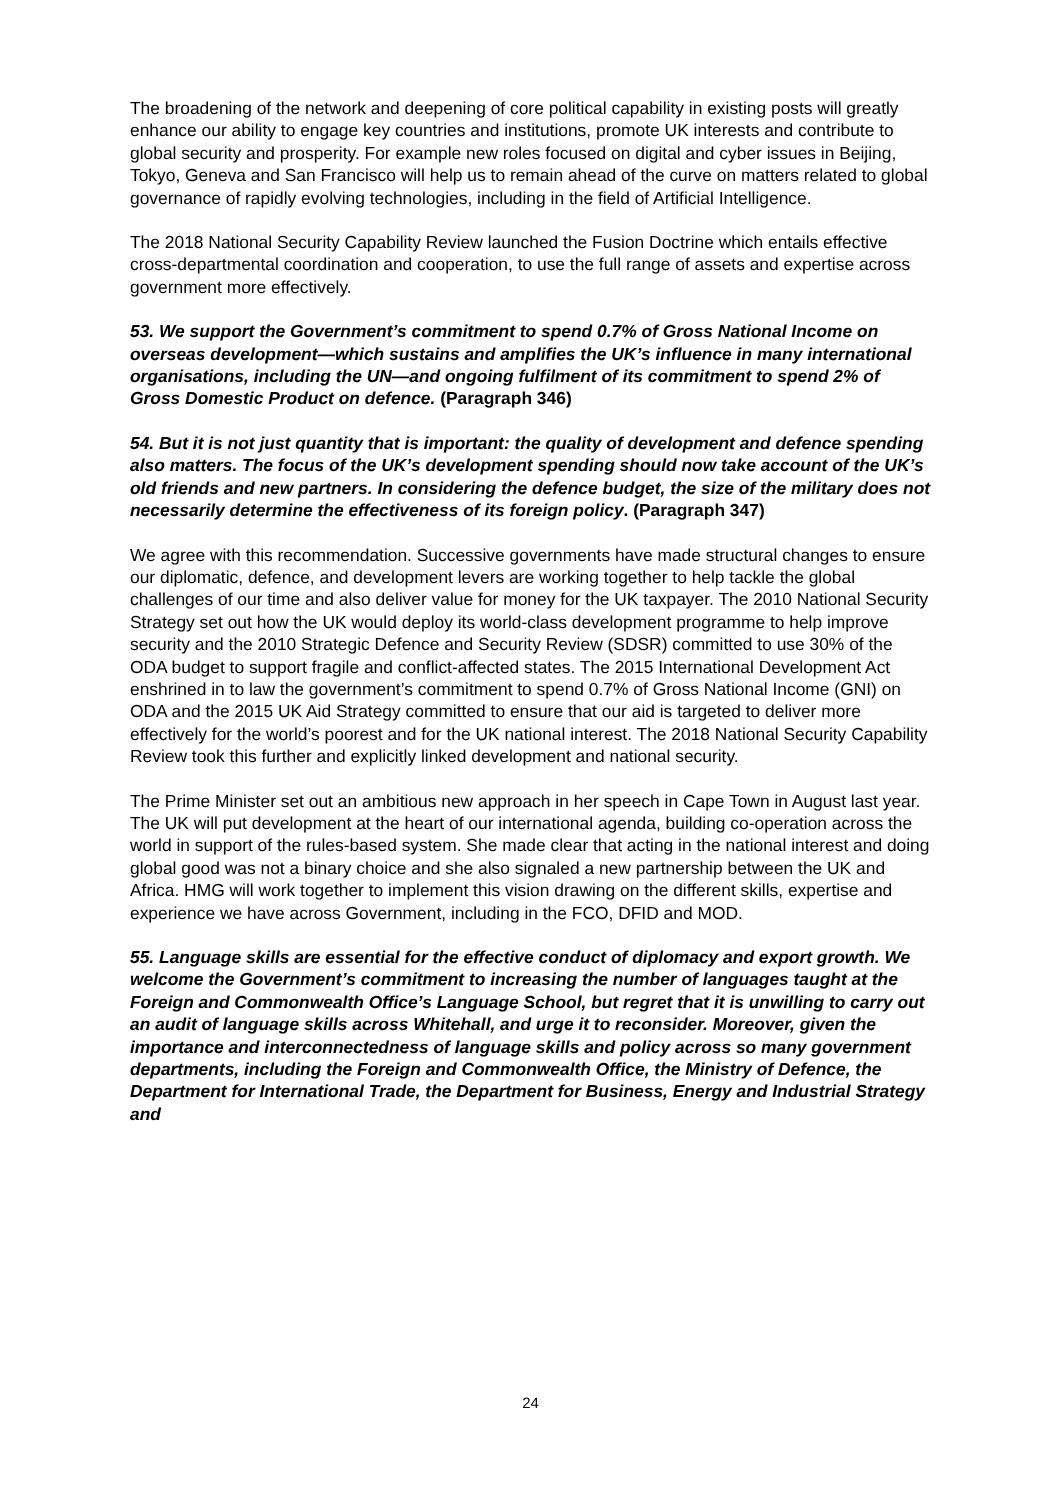The broadening of the network and deepening of core political capability in existing posts will greatly enhance our ability to engage key countries and institutions, promote UK interests and contribute to global security and prosperity. For example new roles focused on digital and cyber issues in Beijing, Tokyo, Geneva and San Francisco will help us to remain ahead of the curve on matters related to global governance of rapidly evolving technologies, including in the field of Artificial Intelligence.
The 2018 National Security Capability Review launched the Fusion Doctrine which entails effective cross-departmental coordination and cooperation, to use the full range of assets and expertise across government more effectively.
53. We support the Government’s commitment to spend 0.7% of Gross National Income on overseas development—which sustains and amplifies the UK’s influence in many international organisations, including the UN—and ongoing fulfilment of its commitment to spend 2% of Gross Domestic Product on defence. (Paragraph 346)
54. But it is not just quantity that is important: the quality of development and defence spending also matters. The focus of the UK’s development spending should now take account of the UK’s old friends and new partners. In considering the defence budget, the size of the military does not necessarily determine the effectiveness of its foreign policy. (Paragraph 347)
We agree with this recommendation. Successive governments have made structural changes to ensure our diplomatic, defence, and development levers are working together to help tackle the global challenges of our time and also deliver value for money for the UK taxpayer. The 2010 National Security Strategy set out how the UK would deploy its world-class development programme to help improve security and the 2010 Strategic Defence and Security Review (SDSR) committed to use 30% of the ODA budget to support fragile and conflict-affected states. The 2015 International Development Act enshrined in to law the government’s commitment to spend 0.7% of Gross National Income (GNI) on ODA and the 2015 UK Aid Strategy committed to ensure that our aid is targeted to deliver more effectively for the world’s poorest and for the UK national interest. The 2018 National Security Capability Review took this further and explicitly linked development and national security.
The Prime Minister set out an ambitious new approach in her speech in Cape Town in August last year. The UK will put development at the heart of our international agenda, building co-operation across the world in support of the rules-based system. She made clear that acting in the national interest and doing global good was not a binary choice and she also signaled a new partnership between the UK and Africa. HMG will work together to implement this vision drawing on the different skills, expertise and experience we have across Government, including in the FCO, DFID and MOD.
55. Language skills are essential for the effective conduct of diplomacy and export growth. We welcome the Government’s commitment to increasing the number of languages taught at the Foreign and Commonwealth Office’s Language School, but regret that it is unwilling to carry out an audit of language skills across Whitehall, and urge it to reconsider. Moreover, given the importance and interconnectedness of language skills and policy across so many government departments, including the Foreign and Commonwealth Office, the Ministry of Defence, the Department for International Trade, the Department for Business, Energy and Industrial Strategy and
24